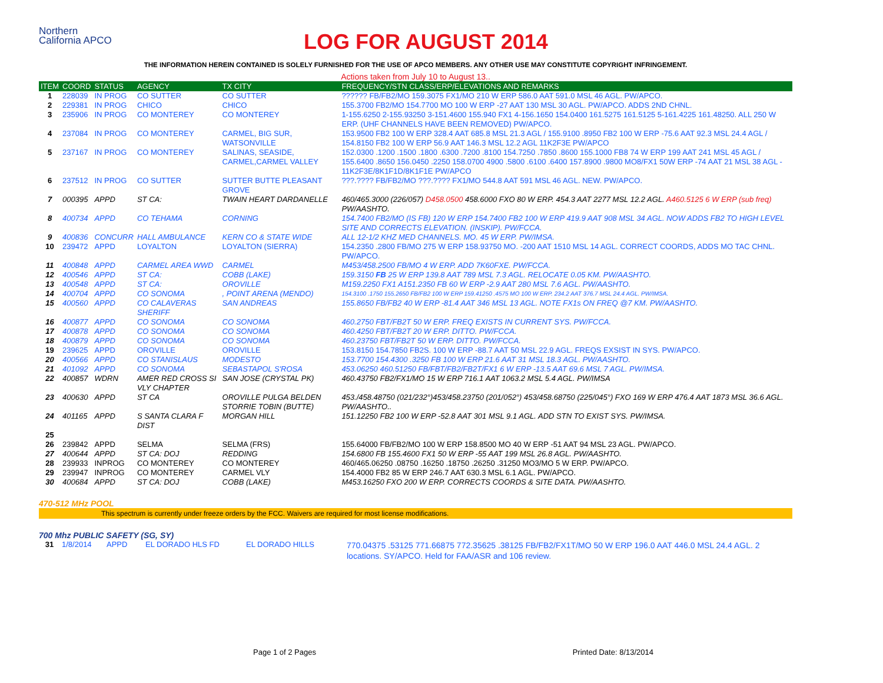Northern California APCO
LOG FOR AUGUST 2014
THE INFORMATION HEREIN CONTAINED IS SOLELY FURNISHED FOR THE USE OF APCO MEMBERS. ANY OTHER USE MAY CONSTITUTE COPYRIGHT INFRINGEMENT.
Actions taken from July 10 to August 13..
| ITEM | COORD | STATUS | AGENCY | TX CITY | FREQUENCY/STN CLASS/ERP/ELEVATIONS AND REMARKS |
| --- | --- | --- | --- | --- | --- |
| 1 | 228039 | IN PROG | CO SUTTER | CO SUTTER | ?????? FB/FB2/MO 159.3075 FX1/MO 210 W ERP 586.0 AAT 591.0 MSL 46 AGL. PW/APCO. |
| 2 | 229381 | IN PROG | CHICO | CHICO | 155.3700 FB2/MO 154.7700 MO 100 W ERP -27 AAT 130 MSL 30 AGL. PW/APCO. ADDS 2ND CHNL. |
| 3 | 235906 | IN PROG | CO MONTEREY | CO MONTEREY | 1-155.6250 2-155.93250 3-151.4600 155.940 FX1 4-156.1650 154.0400 161.5275 161.5125 5-161.4225 161.48250. ALL 250 W ERP. (UHF CHANNELS HAVE BEEN REMOVED) PW/APCO. |
| 4 | 237084 | IN PROG | CO MONTEREY | CARMEL, BIG SUR, WATSONVILLE | 153.9500 FB2 100 W ERP 328.4 AAT 685.8 MSL 21.3 AGL / 155.9100 .8950 FB2 100 W ERP -75.6 AAT 92.3 MSL 24.4 AGL / 154.8150 FB2 100 W ERP 56.9 AAT 146.3 MSL 12.2 AGL 11K2F3E PW/APCO |
| 5 | 237167 | IN PROG | CO MONTEREY | SALINAS, SEASIDE, CARMEL,CARMEL VALLEY | 152.0300 .1200 .1500 .1800 .6300 .7200 .8100 154.7250 .7850 .8600 155.1000 FB8 74 W ERP 199 AAT 241 MSL 45 AGL / 155.6400 .8650 156.0450 .2250 158.0700 4900 .5800 .6100 .6400 157.8900 .9800 MO8/FX1 50W ERP -74 AAT 21 MSL 38 AGL - 11K2F3E/8K1F1D/8K1F1E PW/APCO |
| 6 | 237512 | IN PROG | CO SUTTER | SUTTER BUTTE PLEASANT GROVE | ???.???? FB/FB2/MO ???.???? FX1/MO 544.8 AAT 591 MSL 46 AGL. NEW. PW/APCO. |
| 7 | 000395 | APPD | ST CA: | TWAIN HEART DARDANELLE | 460/465.3000 (226/057) D458.0500 458.6000 FXO 80 W ERP. 454.3 AAT 2277 MSL 12.2 AGL. A460.5125 6 W ERP (sub freq) PW/AASHTO. |
| 8 | 400734 | APPD | CO TEHAMA | CORNING | 154.7400 FB2/MO (IS FB) 120 W ERP 154.7400 FB2 100 W ERP 419.9 AAT 908 MSL 34 AGL. NOW ADDS FB2 TO HIGH LEVEL SITE AND CORRECTS ELEVATION. (INSKIP). PW/FCCA. |
| 9 | 400836 | CONCURR | HALL AMBULANCE | KERN CO & STATE WIDE | ALL 12-1/2 KHZ MED CHANNELS. MO. 45 W ERP. PW/IMSA. |
| 10 | 239472 | APPD | LOYALTON | LOYALTON (SIERRA) | 154.2350 .2800 FB/MO 275 W ERP 158.93750 MO. -200 AAT 1510 MSL 14 AGL. CORRECT COORDS, ADDS MO TAC CHNL. PW/APCO. |
| 11 | 400848 | APPD | CARMEL AREA WWD | CARMEL | M453/458.2500 FB/MO 4 W ERP. ADD 7K60FXE. PW/FCCA. |
| 12 | 400546 | APPD | ST CA: | COBB (LAKE) | 159.3150 FB 25 W ERP 139.8 AAT 789 MSL 7.3 AGL. RELOCATE 0.05 KM. PW/AASHTO. |
| 13 | 400548 | APPD | ST CA: | OROVILLE | M159.2250 FX1 A151.2350 FB 60 W ERP -2.9 AAT 280 MSL 7.6 AGL. PW/AASHTO. |
| 14 | 400704 | APPD | CO SONOMA | , POINT ARENA (MENDO) | 154.3100 .1750 155.2650 FB/FB2 100 W ERP 159.41250 .4575 MO 100 W ERP. 234.2 AAT 376.7 MSL 24.4 AGL. PW/IMSA. |
| 15 | 400560 | APPD | CO CALAVERAS SHERIFF | SAN ANDREAS | 155.8650 FB/FB2 40 W ERP -81.4 AAT 346 MSL 13 AGL. NOTE FX1s ON FREQ @7 KM. PW/AASHTO. |
| 16 | 400877 | APPD | CO SONOMA | CO SONOMA | 460.2750 FBT/FB2T 50 W ERP. FREQ EXISTS IN CURRENT SYS. PW/FCCA. |
| 17 | 400878 | APPD | CO SONOMA | CO SONOMA | 460.4250 FBT/FB2T 20 W ERP. DITTO. PW/FCCA. |
| 18 | 400879 | APPD | CO SONOMA | CO SONOMA | 460.23750 FBT/FB2T 50 W ERP. DITTO. PW/FCCA. |
| 19 | 239625 | APPD | OROVILLE | OROVILLE | 153.8150 154.7850 FB2S. 100 W ERP -88.7 AAT 50 MSL 22.9 AGL. FREQS EXSIST IN SYS. PW/APCO. |
| 20 | 400566 | APPD | CO STANISLAUS | MODESTO | 153.7700 154.4300 .3250 FB 100 W ERP 21.6 AAT 31 MSL 18.3 AGL. PW/AASHTO. |
| 21 | 401092 | APPD | CO SONOMA | SEBASTAPOL S'ROSA | 453.06250 460.51250 FB/FBT/FB2/FB2T/FX1 6 W ERP -13.5 AAT 69.6 MSL 7 AGL. PW/IMSA. |
| 22 | 400857 | WDRN | AMER RED CROSS SI VLY CHAPTER | SAN JOSE (CRYSTAL PK) | 460.43750 FB2/FX1/MO 15 W ERP 716.1 AAT 1063.2 MSL 5.4 AGL. PW/IMSA |
| 23 | 400630 | APPD | ST CA | OROVILLE PULGA BELDEN STORRIE TOBIN (BUTTE) | 453./458.48750 (021/232°)453/458.23750 (201/052°) 453/458.68750 (225/045°) FXO 169 W ERP 476.4 AAT 1873 MSL 36.6 AGL. PW/AASHTO.. |
| 24 | 401165 | APPD | S SANTA CLARA F DIST | MORGAN HILL | 151.12250 FB2 100 W ERP -52.8 AAT 301 MSL 9.1 AGL. ADD STN TO EXIST SYS. PW/IMSA. |
| 25 | | | | | |
| 26 | 239842 | APPD | SELMA | SELMA (FRS) | 155.64000 FB/FB2/MO 100 W ERP 158.8500 MO 40 W ERP -51 AAT 94 MSL 23 AGL. PW/APCO. |
| 27 | 400644 | APPD | ST CA: DOJ | REDDING | 154.6800 FB 155.4600 FX1 50 W ERP -55 AAT 199 MSL 26.8 AGL. PW/AASHTO. |
| 28 | 239933 | INPROG | CO MONTEREY | CO MONTEREY | 460/465.06250 .08750 .16250 .18750 .26250 .31250 MO3/MO 5 W ERP. PW/APCO. |
| 29 | 239947 | INPROG | CO MONTEREY | CARMEL VLY | 154.4000 FB2 85 W ERP 246.7 AAT 630.3 MSL 6.1 AGL. PW/APCO. |
| 30 | 400684 | APPD | ST CA: DOJ | COBB (LAKE) | M453.16250 FXO 200 W ERP. CORRECTS COORDS & SITE DATA. PW/AASHTO. |
470-512 MHz POOL
This spectrum is currently under freeze orders by the FCC. Waivers are required for most license modifications.
700 Mhz PUBLIC SAFETY (SG, SY)
| 31 | 1/8/2014 | APPD | EL DORADO HLS FD | EL DORADO HILLS | 770.04375 .53125 771.66875 772.35625 .38125 FB/FB2/FX1T/MO 50 W ERP 196.0 AAT 446.0 MSL 24.4 AGL. 2 locations. SY/APCO. Held for FAA/ASR and 106 review. |
Page 1 of 2 Pages Printed Date: 8/13/2014